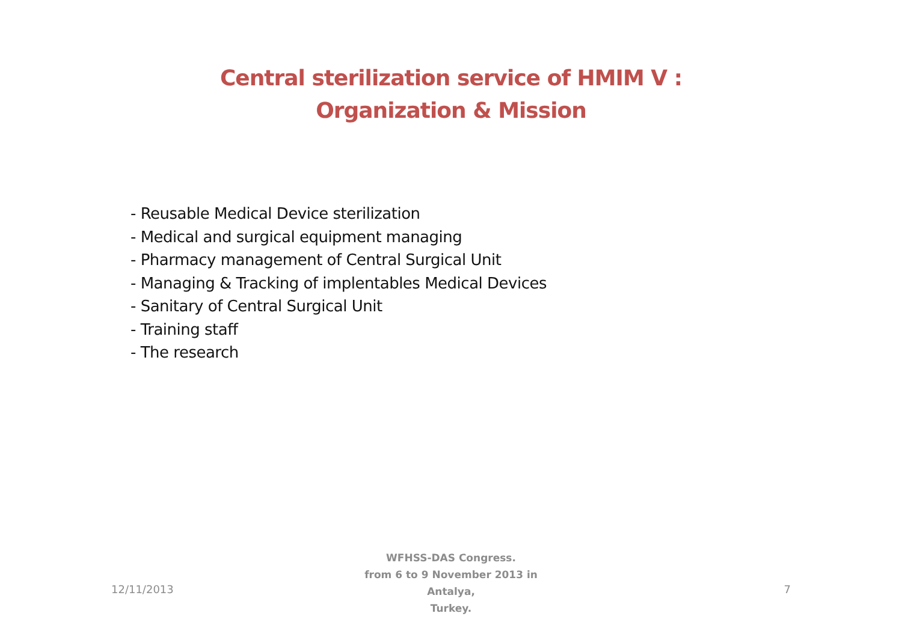Central sterilization service of HMIM V :
Organization & Mission
- Reusable Medical Device sterilization
- Medical and surgical equipment managing
- Pharmacy management of Central Surgical Unit
- Managing & Tracking of implentables Medical Devices
- Sanitary of Central Surgical Unit
- Training staff
- The research
12/11/2013
WFHSS-DAS Congress.
from 6 to 9 November 2013 in Antalya,
Turkey.
7